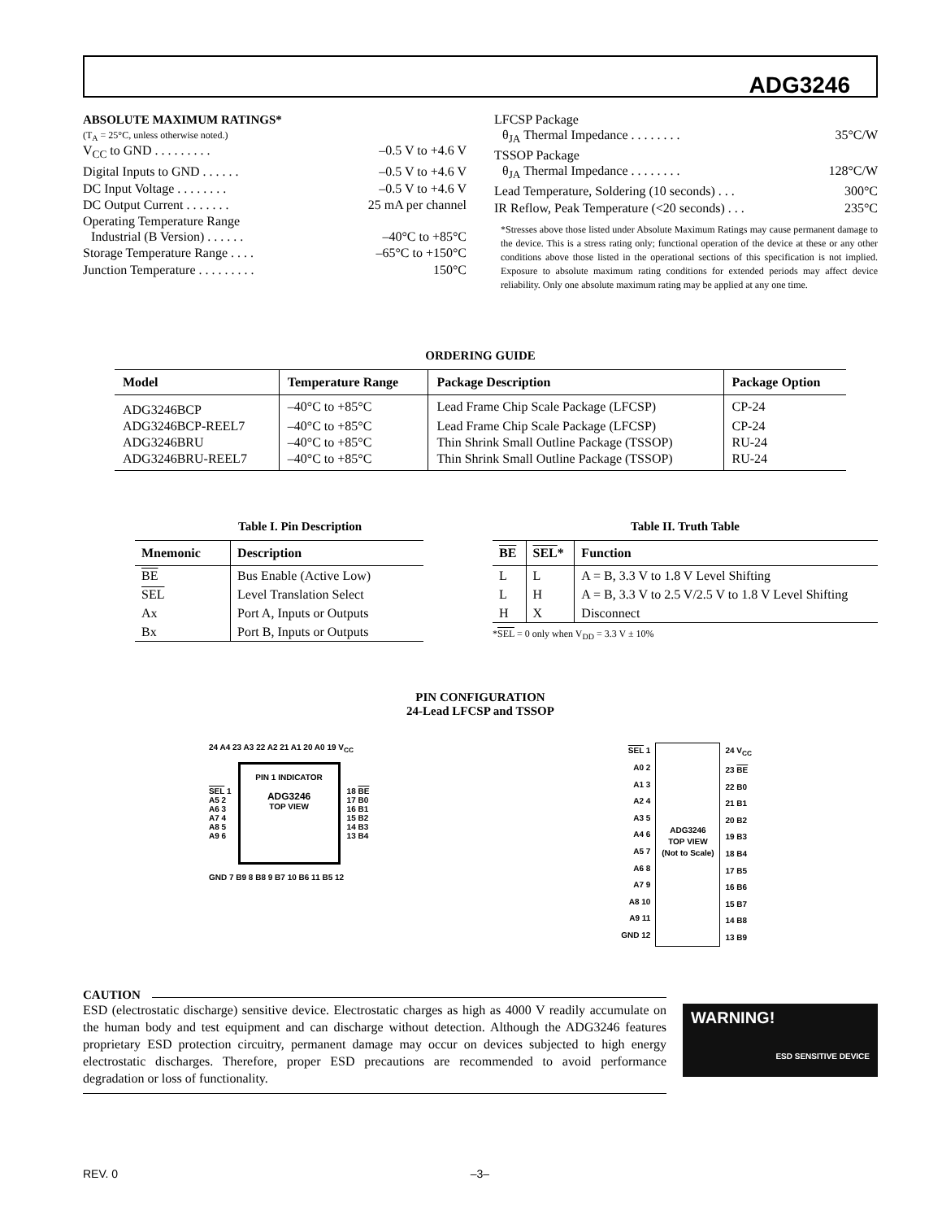ADG3246
ABSOLUTE MAXIMUM RATINGS*
(T<sub>A</sub> = 25°C, unless otherwise noted.)
V<sub>CC</sub> to GND . . . . . . . . . –0.5 V to +4.6 V
Digital Inputs to GND . . . . . . –0.5 V to +4.6 V
DC Input Voltage . . . . . . . . –0.5 V to +4.6 V
DC Output Current . . . . . . . 25 mA per channel
Operating Temperature Range
Industrial (B Version) . . . . . . –40°C to +85°C
Storage Temperature Range . . . . –65°C to +150°C
Junction Temperature . . . . . . . . . 150°C
LFCSP Package
θ<sub>JA</sub> Thermal Impedance . . . . . . . . 35°C/W
TSSOP Package
θ<sub>JA</sub> Thermal Impedance . . . . . . . . 128°C/W
Lead Temperature, Soldering (10 seconds) . . . 300°C
IR Reflow, Peak Temperature (<20 seconds) . . . 235°C
*Stresses above those listed under Absolute Maximum Ratings may cause permanent damage to the device. This is a stress rating only; functional operation of the device at these or any other conditions above those listed in the operational sections of this specification is not implied. Exposure to absolute maximum rating conditions for extended periods may affect device reliability. Only one absolute maximum rating may be applied at any one time.
ORDERING GUIDE
| Model | Temperature Range | Package Description | Package Option |
| --- | --- | --- | --- |
| ADG3246BCP | –40°C to +85°C | Lead Frame Chip Scale Package (LFCSP) | CP-24 |
| ADG3246BCP-REEL7 | –40°C to +85°C | Lead Frame Chip Scale Package (LFCSP) | CP-24 |
| ADG3246BRU | –40°C to +85°C | Thin Shrink Small Outline Package (TSSOP) | RU-24 |
| ADG3246BRU-REEL7 | –40°C to +85°C | Thin Shrink Small Outline Package (TSSOP) | RU-24 |
Table I. Pin Description
| Mnemonic | Description |
| --- | --- |
| BE | Bus Enable (Active Low) |
| SEL | Level Translation Select |
| Ax | Port A, Inputs or Outputs |
| Bx | Port B, Inputs or Outputs |
Table II. Truth Table
| BE | SEL * | Function |
| --- | --- | --- |
| L | L | A = B, 3.3 V to 1.8 V Level Shifting |
| L | H | A = B, 3.3 V to 2.5 V/2.5 V to 1.8 V Level Shifting |
| H | X | Disconnect |
*SEL = 0 only when V<sub>DD</sub> = 3.3 V ± 10%
PIN CONFIGURATION
24-Lead LFCSP and TSSOP
24 A4 23 A3 22 A2 21 A1 20 A0 19 V<sub>CC</sub>
SEL 1
A5 2
A6 3
A7 4
A8 5
A9 6
PIN 1 INDICATOR
ADG3246
TOP VIEW
18 BE
17 B0
16 B1
15 B2
14 B3
13 B4
GND 7 B9 8 B8 9 B7 10 B6 11 B5 12
SEL 1
A0 2
A1 3
A2 4
A3 5
A4 6
A5 7
A6 8
A7 9
A8 10
A9 11
GND 12
ADG3246
TOP VIEW
(Not to Scale)
24 V<sub>CC</sub>
23 BE
22 B0
21 B1
20 B2
19 B3
18 B4
17 B5
16 B6
15 B7
14 B8
13 B9
CAUTION
ESD (electrostatic discharge) sensitive device. Electrostatic charges as high as 4000 V readily accumulate on the human body and test equipment and can discharge without detection. Although the ADG3246 features proprietary ESD protection circuitry, permanent damage may occur on devices subjected to high energy electrostatic discharges. Therefore, proper ESD precautions are recommended to avoid performance degradation or loss of functionality.
WARNING!
ESD SENSITIVE DEVICE
REV. 0 –3–